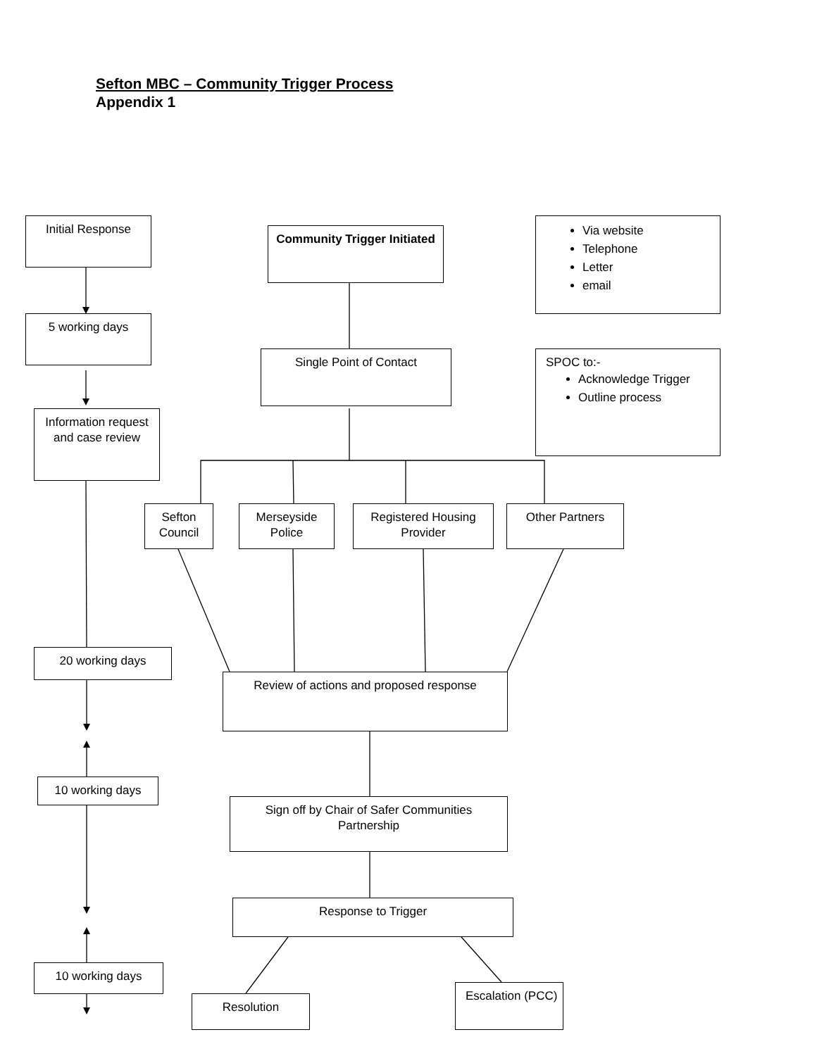Sefton MBC – Community Trigger Process
Appendix 1
Initial Response
Community Trigger Initiated
Via website
Telephone
Letter
email
5 working days
Single Point of Contact
SPOC to:-
Acknowledge Trigger
Outline process
Information request and case review
Sefton Council
Merseyside Police
Registered Housing Provider
Other Partners
20 working days
Review of actions and proposed response
10 working days
Sign off by Chair of Safer Communities Partnership
Response to Trigger
10 working days
Escalation (PCC)
Resolution